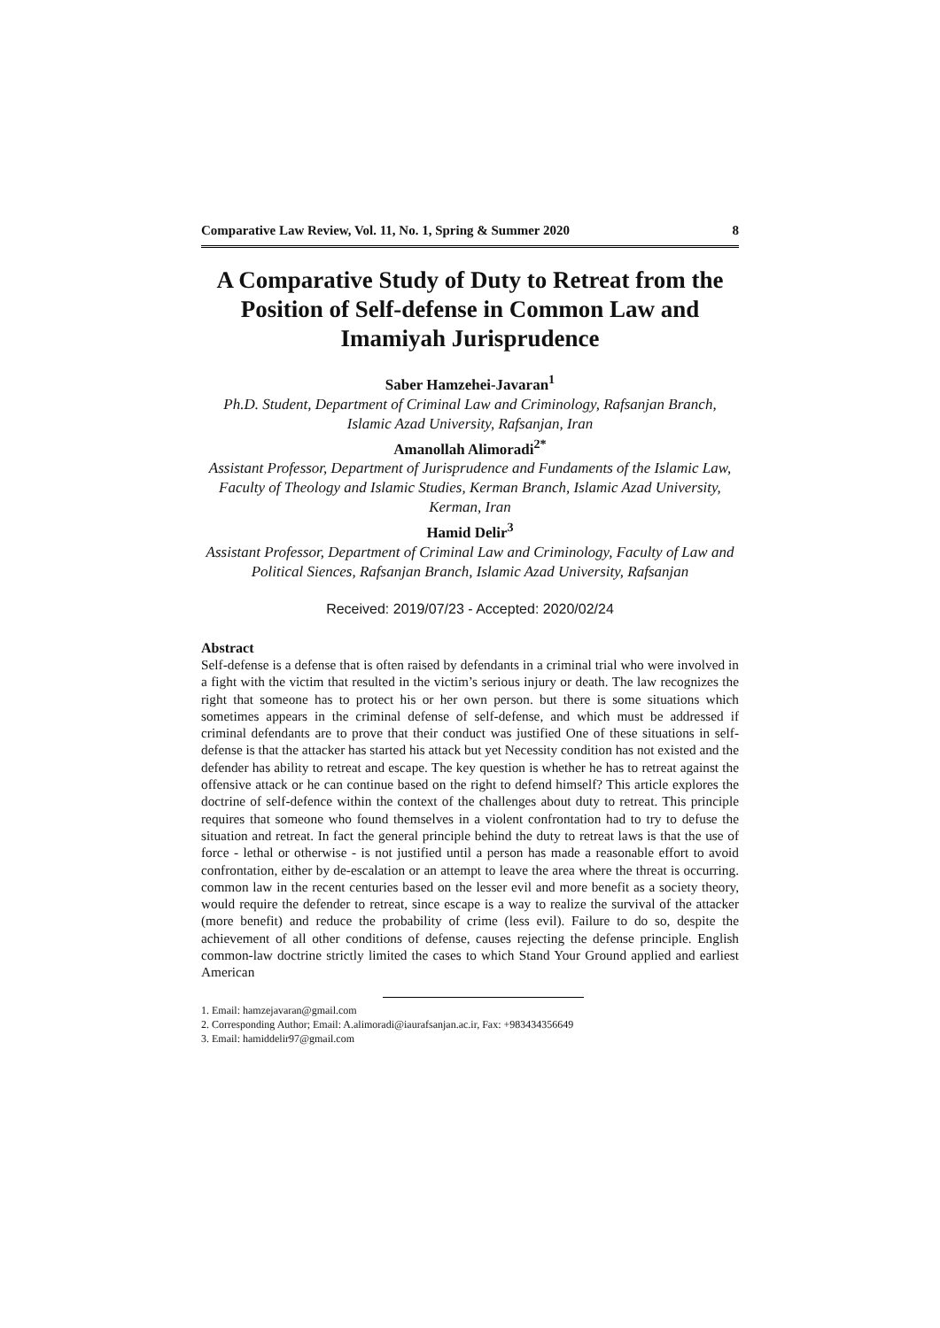Comparative Law Review, Vol. 11, No. 1, Spring & Summer 2020 8
A Comparative Study of Duty to Retreat from the Position of Self-defense in Common Law and Imamiyah Jurisprudence
Saber Hamzehei-Javaran<sup>1</sup>
Ph.D. Student, Department of Criminal Law and Criminology, Rafsanjan Branch, Islamic Azad University, Rafsanjan, Iran
Amanollah Alimoradi<sup>2*</sup>
Assistant Professor, Department of Jurisprudence and Fundaments of the Islamic Law, Faculty of Theology and Islamic Studies, Kerman Branch, Islamic Azad University, Kerman, Iran
Hamid Delir<sup>3</sup>
Assistant Professor, Department of Criminal Law and Criminology, Faculty of Law and Political Siences, Rafsanjan Branch, Islamic Azad University, Rafsanjan
Received: 2019/07/23 - Accepted: 2020/02/24
Abstract
Self-defense is a defense that is often raised by defendants in a criminal trial who were involved in a fight with the victim that resulted in the victim’s serious injury or death. The law recognizes the right that someone has to protect his or her own person. but there is some situations which sometimes appears in the criminal defense of self-defense, and which must be addressed if criminal defendants are to prove that their conduct was justified One of these situations in self- defense is that the attacker has started his attack but yet Necessity condition has not existed and the defender has ability to retreat and escape. The key question is whether he has to retreat against the offensive attack or he can continue based on the right to defend himself? This article explores the doctrine of self-defence within the context of the challenges about duty to retreat. This principle requires that someone who found themselves in a violent confrontation had to try to defuse the situation and retreat. In fact the general principle behind the duty to retreat laws is that the use of force - lethal or otherwise - is not justified until a person has made a reasonable effort to avoid confrontation, either by de-escalation or an attempt to leave the area where the threat is occurring. common law in the recent centuries based on the lesser evil and more benefit as a society theory, would require the defender to retreat, since escape is a way to realize the survival of the attacker (more benefit) and reduce the probability of crime (less evil). Failure to do so, despite the achievement of all other conditions of defense, causes rejecting the defense principle. English common-law doctrine strictly limited the cases to which Stand Your Ground applied and earliest American
1. Email: hamzejavaran@gmail.com
2. Corresponding Author; Email: A.alimoradi@iaurafsanjan.ac.ir, Fax: +983434356649
3. Email: hamiddelir97@gmail.com